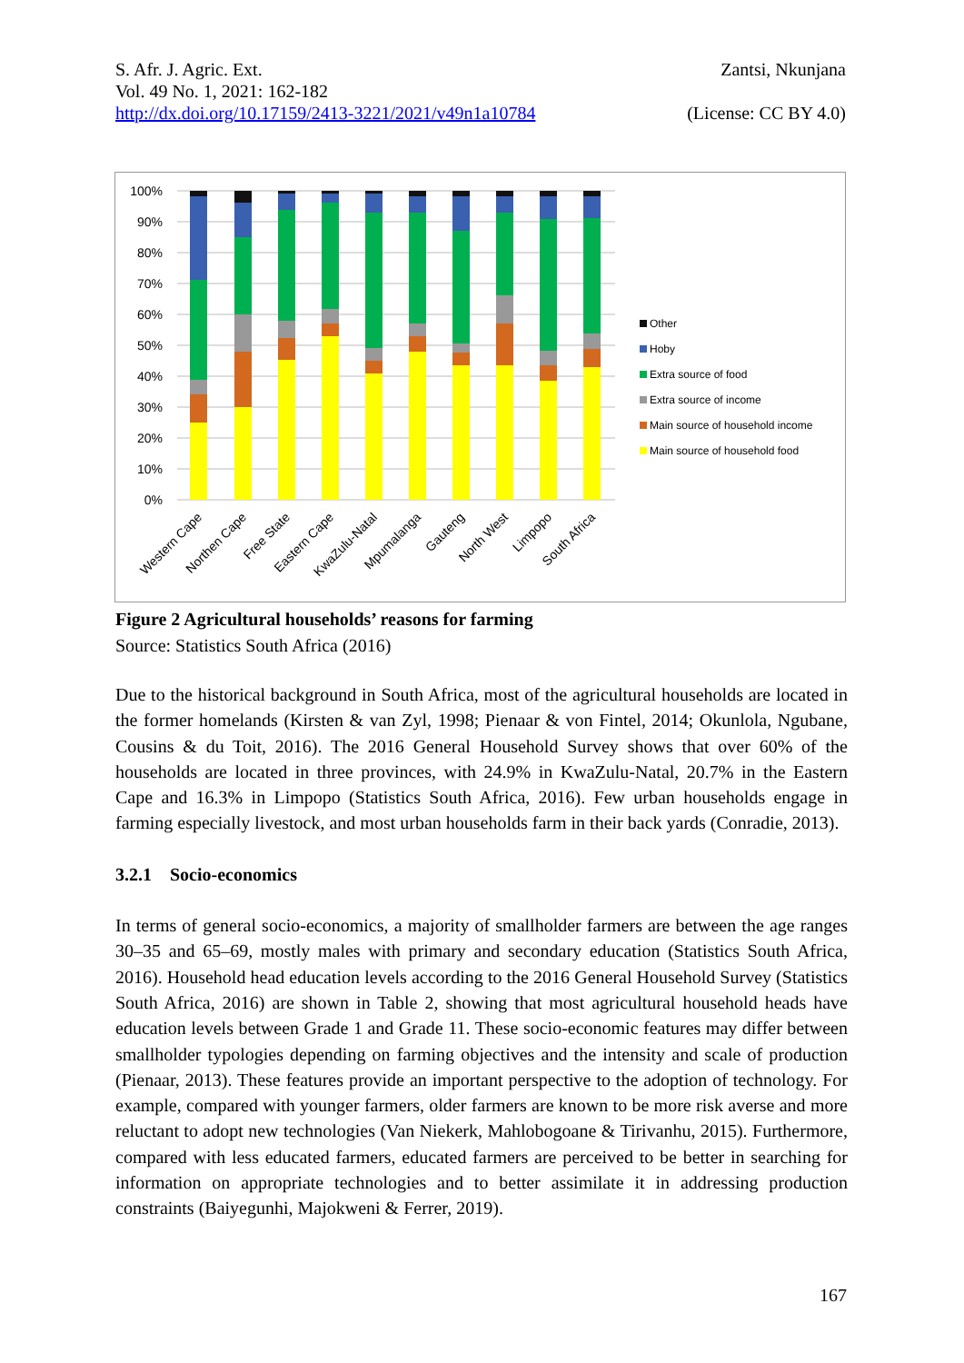Zantsi, Nkunjana
(License: CC BY 4.0)
S. Afr. J. Agric. Ext.
Vol. 49 No. 1, 2021: 162-182
http://dx.doi.org/10.17159/2413-3221/2021/v49n1a10784
100%
90%
80%
70%
60%
50%
40%
30%
20%
10%
0%
Other
Hoby
Extra source of food
Extra source of income
Main source of household income
Main source of household food
Western Cape
Northen Cape
Free State
Eastern Cape
KwaZulu-Natal
Mpumalanga
Gauteng
North West
Limpopo
South Africa
Figure 2 Agricultural households’ reasons for farming
Source: Statistics South Africa (2016)
Due to the historical background in South Africa, most of the agricultural households are located in the former homelands (Kirsten & van Zyl, 1998; Pienaar & von Fintel, 2014; Okunlola, Ngubane, Cousins & du Toit, 2016). The 2016 General Household Survey shows that over 60% of the households are located in three provinces, with 24.9% in KwaZulu-Natal, 20.7% in the Eastern Cape and 16.3% in Limpopo (Statistics South Africa, 2016). Few urban households engage in farming especially livestock, and most urban households farm in their back yards (Conradie, 2013).
3.2.1 Socio-economics
In terms of general socio-economics, a majority of smallholder farmers are between the age ranges 30–35 and 65–69, mostly males with primary and secondary education (Statistics South Africa, 2016). Household head education levels according to the 2016 General Household Survey (Statistics South Africa, 2016) are shown in Table 2, showing that most agricultural household heads have education levels between Grade 1 and Grade 11. These socio-economic features may differ between smallholder typologies depending on farming objectives and the intensity and scale of production (Pienaar, 2013). These features provide an important perspective to the adoption of technology. For example, compared with younger farmers, older farmers are known to be more risk averse and more reluctant to adopt new technologies (Van Niekerk, Mahlobogoane & Tirivanhu, 2015). Furthermore, compared with less educated farmers, educated farmers are perceived to be better in searching for information on appropriate technologies and to better assimilate it in addressing production constraints (Baiyegunhi, Majokweni & Ferrer, 2019).
167